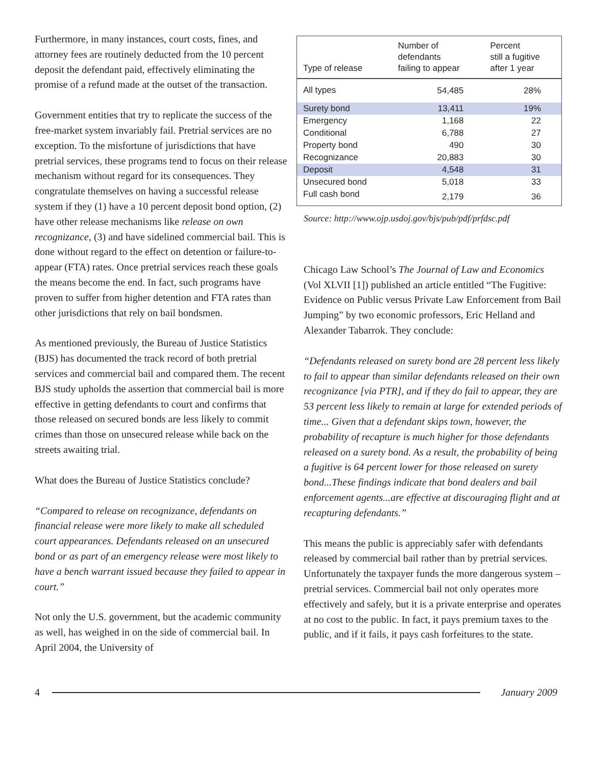Furthermore, in many instances, court costs, fines, and attorney fees are routinely deducted from the 10 percent deposit the defendant paid, effectively eliminating the promise of a refund made at the outset of the transaction.
Government entities that try to replicate the success of the free-market system invariably fail. Pretrial services are no exception. To the misfortune of jurisdictions that have pretrial services, these programs tend to focus on their release mechanism without regard for its consequences. They congratulate themselves on having a successful release system if they (1) have a 10 percent deposit bond option, (2) have other release mechanisms like release on own recognizance, (3) and have sidelined commercial bail. This is done without regard to the effect on detention or failure-to-appear (FTA) rates. Once pretrial services reach these goals the means become the end. In fact, such programs have proven to suffer from higher detention and FTA rates than other jurisdictions that rely on bail bondsmen.
As mentioned previously, the Bureau of Justice Statistics (BJS) has documented the track record of both pretrial services and commercial bail and compared them. The recent BJS study upholds the assertion that commercial bail is more effective in getting defendants to court and confirms that those released on secured bonds are less likely to commit crimes than those on unsecured release while back on the streets awaiting trial.
What does the Bureau of Justice Statistics conclude?
“Compared to release on recognizance, defendants on financial release were more likely to make all scheduled court appearances. Defendants released on an unsecured bond or as part of an emergency release were most likely to have a bench warrant issued because they failed to appear in court.”
Not only the U.S. government, but the academic community as well, has weighed in on the side of commercial bail. In April 2004, the University of
| Type of release | Number of defendants failing to appear | Percent still a fugitive after 1 year |
| --- | --- | --- |
| All types | 54,485 | 28% |
| Surety bond | 13,411 | 19% |
| Emergency | 1,168 | 22 |
| Conditional | 6,788 | 27 |
| Property bond | 490 | 30 |
| Recognizance | 20,883 | 30 |
| Deposit | 4,548 | 31 |
| Unsecured bond | 5,018 | 33 |
| Full cash bond | 2,179 | 36 |
Source: http://www.ojp.usdoj.gov/bjs/pub/pdf/prfdsc.pdf
Chicago Law School’s The Journal of Law and Economics (Vol XLVII [1]) published an article entitled “The Fugitive: Evidence on Public versus Private Law Enforcement from Bail Jumping” by two economic professors, Eric Helland and Alexander Tabarrok. They conclude:
“Defendants released on surety bond are 28 percent less likely to fail to appear than similar defendants released on their own recognizance [via PTR], and if they do fail to appear, they are 53 percent less likely to remain at large for extended periods of time... Given that a defendant skips town, however, the probability of recapture is much higher for those defendants released on a surety bond. As a result, the probability of being a fugitive is 64 percent lower for those released on surety bond...These findings indicate that bond dealers and bail enforcement agents...are effective at discouraging flight and at recapturing defendants.”
This means the public is appreciably safer with defendants released by commercial bail rather than by pretrial services. Unfortunately the taxpayer funds the more dangerous system – pretrial services. Commercial bail not only operates more effectively and safely, but it is a private enterprise and operates at no cost to the public. In fact, it pays premium taxes to the public, and if it fails, it pays cash forfeitures to the state.
4 January 2009